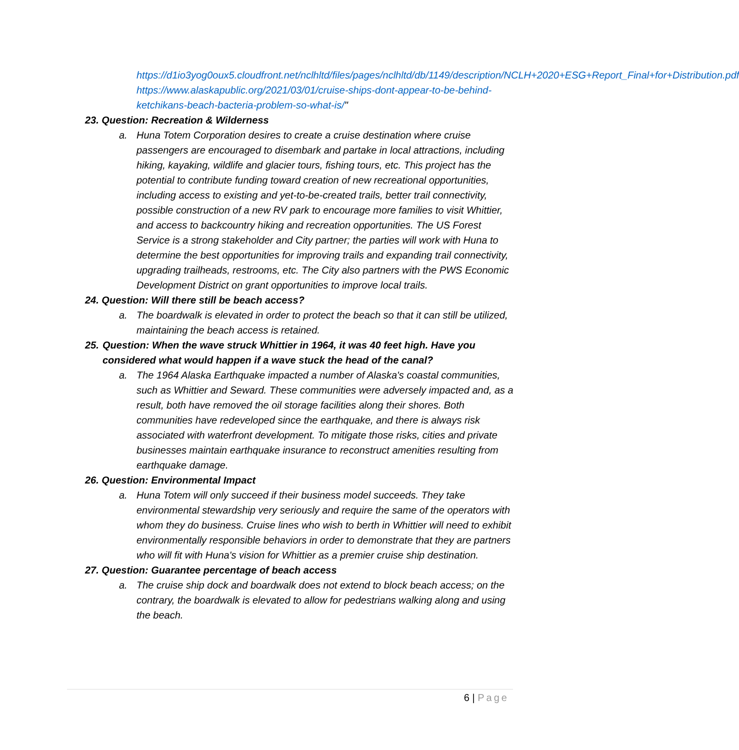https://d1io3yog0oux5.cloudfront.net/nclhltd/files/pages/nclhltd/db/1149/description/NCLH+2020+ESG+Report_Final+for+Distribution.pdf
https://www.alaskapublic.org/2021/03/01/cruise-ships-dont-appear-to-be-behind-ketchikans-beach-bacteria-problem-so-what-is/"
23. Question: Recreation & Wilderness
a. Huna Totem Corporation desires to create a cruise destination where cruise passengers are encouraged to disembark and partake in local attractions, including hiking, kayaking, wildlife and glacier tours, fishing tours, etc. This project has the potential to contribute funding toward creation of new recreational opportunities, including access to existing and yet-to-be-created trails, better trail connectivity, possible construction of a new RV park to encourage more families to visit Whittier, and access to backcountry hiking and recreation opportunities. The US Forest Service is a strong stakeholder and City partner; the parties will work with Huna to determine the best opportunities for improving trails and expanding trail connectivity, upgrading trailheads, restrooms, etc. The City also partners with the PWS Economic Development District on grant opportunities to improve local trails.
24. Question: Will there still be beach access?
a. The boardwalk is elevated in order to protect the beach so that it can still be utilized, maintaining the beach access is retained.
25. Question: When the wave struck Whittier in 1964, it was 40 feet high. Have you considered what would happen if a wave stuck the head of the canal?
a. The 1964 Alaska Earthquake impacted a number of Alaska's coastal communities, such as Whittier and Seward. These communities were adversely impacted and, as a result, both have removed the oil storage facilities along their shores. Both communities have redeveloped since the earthquake, and there is always risk associated with waterfront development. To mitigate those risks, cities and private businesses maintain earthquake insurance to reconstruct amenities resulting from earthquake damage.
26. Question: Environmental Impact
a. Huna Totem will only succeed if their business model succeeds. They take environmental stewardship very seriously and require the same of the operators with whom they do business. Cruise lines who wish to berth in Whittier will need to exhibit environmentally responsible behaviors in order to demonstrate that they are partners who will fit with Huna's vision for Whittier as a premier cruise ship destination.
27. Question: Guarantee percentage of beach access
a. The cruise ship dock and boardwalk does not extend to block beach access; on the contrary, the boardwalk is elevated to allow for pedestrians walking along and using the beach.
6 | Page